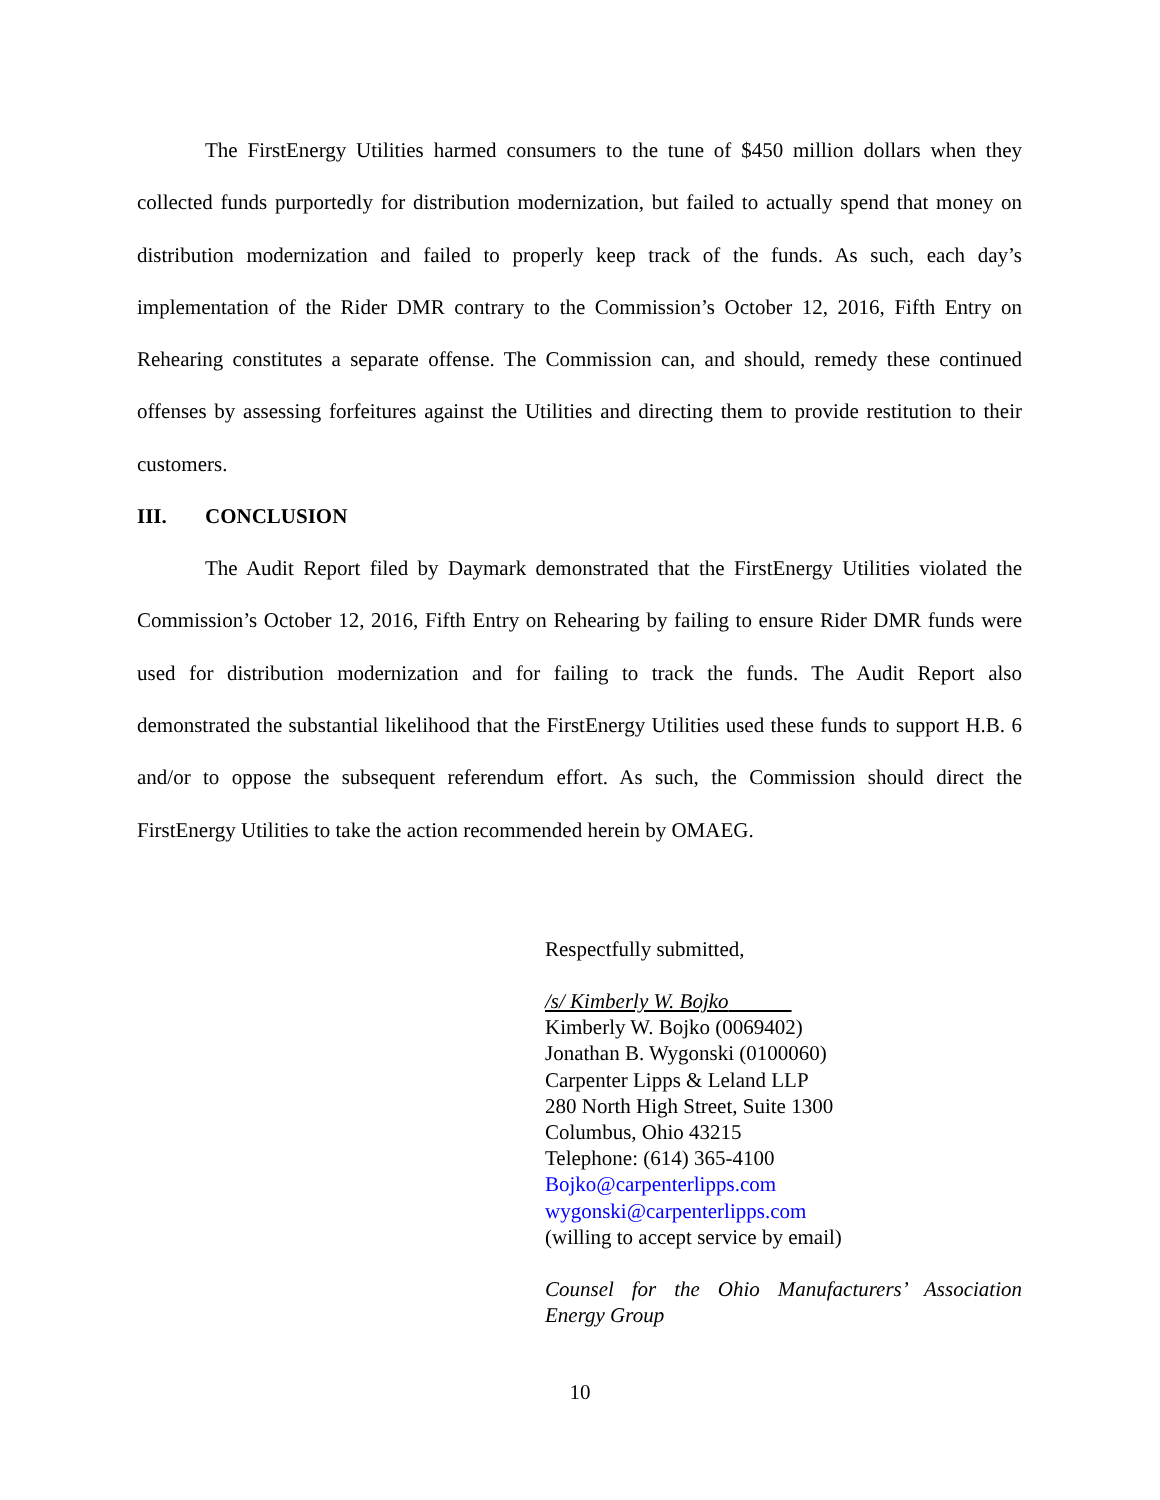The FirstEnergy Utilities harmed consumers to the tune of $450 million dollars when they collected funds purportedly for distribution modernization, but failed to actually spend that money on distribution modernization and failed to properly keep track of the funds. As such, each day’s implementation of the Rider DMR contrary to the Commission’s October 12, 2016, Fifth Entry on Rehearing constitutes a separate offense. The Commission can, and should, remedy these continued offenses by assessing forfeitures against the Utilities and directing them to provide restitution to their customers.
III. CONCLUSION
The Audit Report filed by Daymark demonstrated that the FirstEnergy Utilities violated the Commission’s October 12, 2016, Fifth Entry on Rehearing by failing to ensure Rider DMR funds were used for distribution modernization and for failing to track the funds. The Audit Report also demonstrated the substantial likelihood that the FirstEnergy Utilities used these funds to support H.B. 6 and/or to oppose the subsequent referendum effort. As such, the Commission should direct the FirstEnergy Utilities to take the action recommended herein by OMAEG.
Respectfully submitted,
/s/ Kimberly W. Bojko
Kimberly W. Bojko (0069402)
Jonathan B. Wygonski (0100060)
Carpenter Lipps & Leland LLP
280 North High Street, Suite 1300
Columbus, Ohio 43215
Telephone: (614) 365-4100
Bojko@carpenterlipps.com
wygonski@carpenterlipps.com
(willing to accept service by email)
Counsel for the Ohio Manufacturers’ Association Energy Group
10